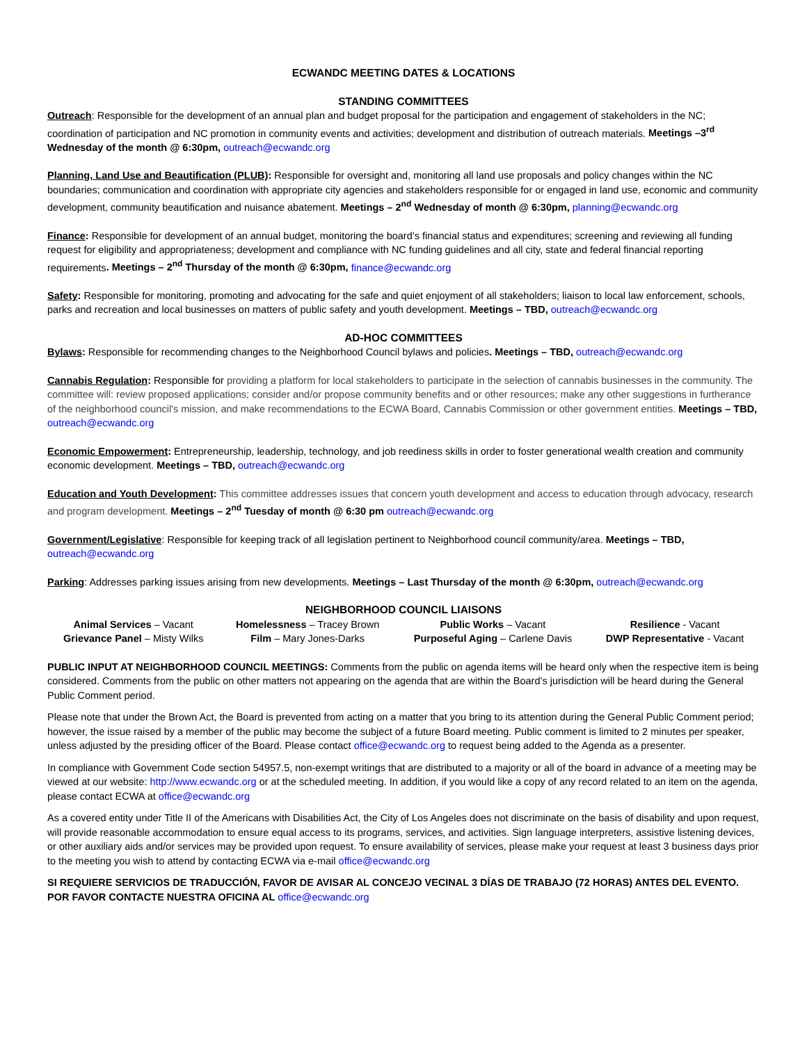ECWANDC MEETING DATES & LOCATIONS
STANDING COMMITTEES
Outreach: Responsible for the development of an annual plan and budget proposal for the participation and engagement of stakeholders in the NC; coordination of participation and NC promotion in community events and activities; development and distribution of outreach materials. Meetings –3<sup>rd</sup> Wednesday of the month @ 6:30pm, outreach@ecwandc.org
Planning, Land Use and Beautification (PLUB): Responsible for oversight and, monitoring all land use proposals and policy changes within the NC boundaries; communication and coordination with appropriate city agencies and stakeholders responsible for or engaged in land use, economic and community development, community beautification and nuisance abatement. Meetings – 2<sup>nd</sup> Wednesday of month @ 6:30pm, planning@ecwandc.org
Finance: Responsible for development of an annual budget, monitoring the board’s financial status and expenditures; screening and reviewing all funding request for eligibility and appropriateness; development and compliance with NC funding guidelines and all city, state and federal financial reporting requirements. Meetings – 2<sup>nd</sup> Thursday of the month @ 6:30pm, finance@ecwandc.org
Safety: Responsible for monitoring, promoting and advocating for the safe and quiet enjoyment of all stakeholders; liaison to local law enforcement, schools, parks and recreation and local businesses on matters of public safety and youth development. Meetings – TBD, outreach@ecwandc.org
AD-HOC COMMITTEES
Bylaws: Responsible for recommending changes to the Neighborhood Council bylaws and policies. Meetings – TBD, outreach@ecwandc.org
Cannabis Regulation: Responsible for providing a platform for local stakeholders to participate in the selection of cannabis businesses in the community. The committee will: review proposed applications; consider and/or propose community benefits and or other resources; make any other suggestions in furtherance of the neighborhood council's mission, and make recommendations to the ECWA Board, Cannabis Commission or other government entities. Meetings – TBD, outreach@ecwandc.org
Economic Empowerment: Entrepreneurship, leadership, technology, and job reediness skills in order to foster generational wealth creation and community economic development. Meetings – TBD, outreach@ecwandc.org
Education and Youth Development: This committee addresses issues that concern youth development and access to education through advocacy, research and program development. Meetings – 2<sup>nd</sup> Tuesday of month @ 6:30 pm outreach@ecwandc.org
Government/Legislative: Responsible for keeping track of all legislation pertinent to Neighborhood council community/area. Meetings – TBD, outreach@ecwandc.org
Parking: Addresses parking issues arising from new developments. Meetings – Last Thursday of the month @ 6:30pm, outreach@ecwandc.org
NEIGHBORHOOD COUNCIL LIAISONS
| Animal Services – Vacant | Homelessness – Tracey Brown | Public Works – Vacant | Resilience - Vacant |
| Grievance Panel – Misty Wilks | Film – Mary Jones-Darks | Purposeful Aging – Carlene Davis | DWP Representative - Vacant |
PUBLIC INPUT AT NEIGHBORHOOD COUNCIL MEETINGS: Comments from the public on agenda items will be heard only when the respective item is being considered. Comments from the public on other matters not appearing on the agenda that are within the Board’s jurisdiction will be heard during the General Public Comment period.
Please note that under the Brown Act, the Board is prevented from acting on a matter that you bring to its attention during the General Public Comment period; however, the issue raised by a member of the public may become the subject of a future Board meeting. Public comment is limited to 2 minutes per speaker, unless adjusted by the presiding officer of the Board. Please contact office@ecwandc.org to request being added to the Agenda as a presenter.
In compliance with Government Code section 54957.5, non-exempt writings that are distributed to a majority or all of the board in advance of a meeting may be viewed at our website: http://www.ecwandc.org or at the scheduled meeting. In addition, if you would like a copy of any record related to an item on the agenda, please contact ECWA at office@ecwandc.org
As a covered entity under Title II of the Americans with Disabilities Act, the City of Los Angeles does not discriminate on the basis of disability and upon request, will provide reasonable accommodation to ensure equal access to its programs, services, and activities. Sign language interpreters, assistive listening devices, or other auxiliary aids and/or services may be provided upon request. To ensure availability of services, please make your request at least 3 business days prior to the meeting you wish to attend by contacting ECWA via e-mail office@ecwandc.org
SI REQUIERE SERVICIOS DE TRADUCCIÓN, FAVOR DE AVISAR AL CONCEJO VECINAL 3 DÍAS DE TRABAJO (72 HORAS) ANTES DEL EVENTO. POR FAVOR CONTACTE NUESTRA OFICINA AL office@ecwandc.org